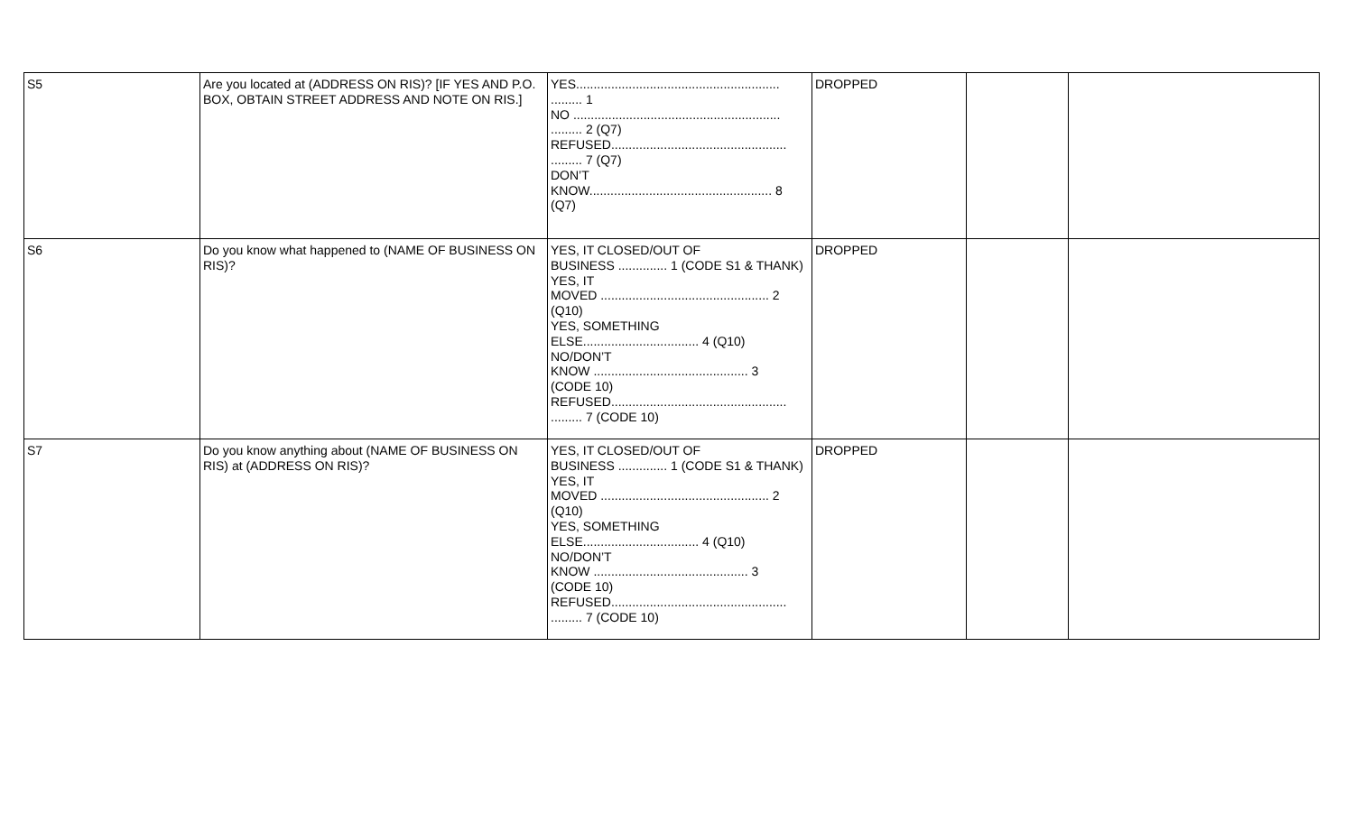| S5 | Are you located at (ADDRESS ON RIS)? [IF YES AND P.O. BOX, OBTAIN STREET ADDRESS AND NOTE ON RIS.] | YES.......................................................... ......... 1 NO ........................................................... ......... 2 (Q7) REFUSED.................................................. ......... 7 (Q7) DON’T KNOW.................................................... 8 (Q7) | DROPPED | | |
| S6 | Do you know what happened to (NAME OF BUSINESS ON RIS)? | YES, IT CLOSED/OUT OF BUSINESS .............. 1 (CODE S1 & THANK) YES, IT MOVED ................................................ 2 (Q10) YES, SOMETHING ELSE................................. 4 (Q10) NO/DON’T KNOW ............................................ 3 (CODE 10) REFUSED.................................................. ......... 7 (CODE 10) | DROPPED | | |
| S7 | Do you know anything about (NAME OF BUSINESS ON RIS) at (ADDRESS ON RIS)? | YES, IT CLOSED/OUT OF BUSINESS .............. 1 (CODE S1 & THANK) YES, IT MOVED ................................................ 2 (Q10) YES, SOMETHING ELSE................................. 4 (Q10) NO/DON’T KNOW ............................................ 3 (CODE 10) REFUSED.................................................. ......... 7 (CODE 10) | DROPPED | | |